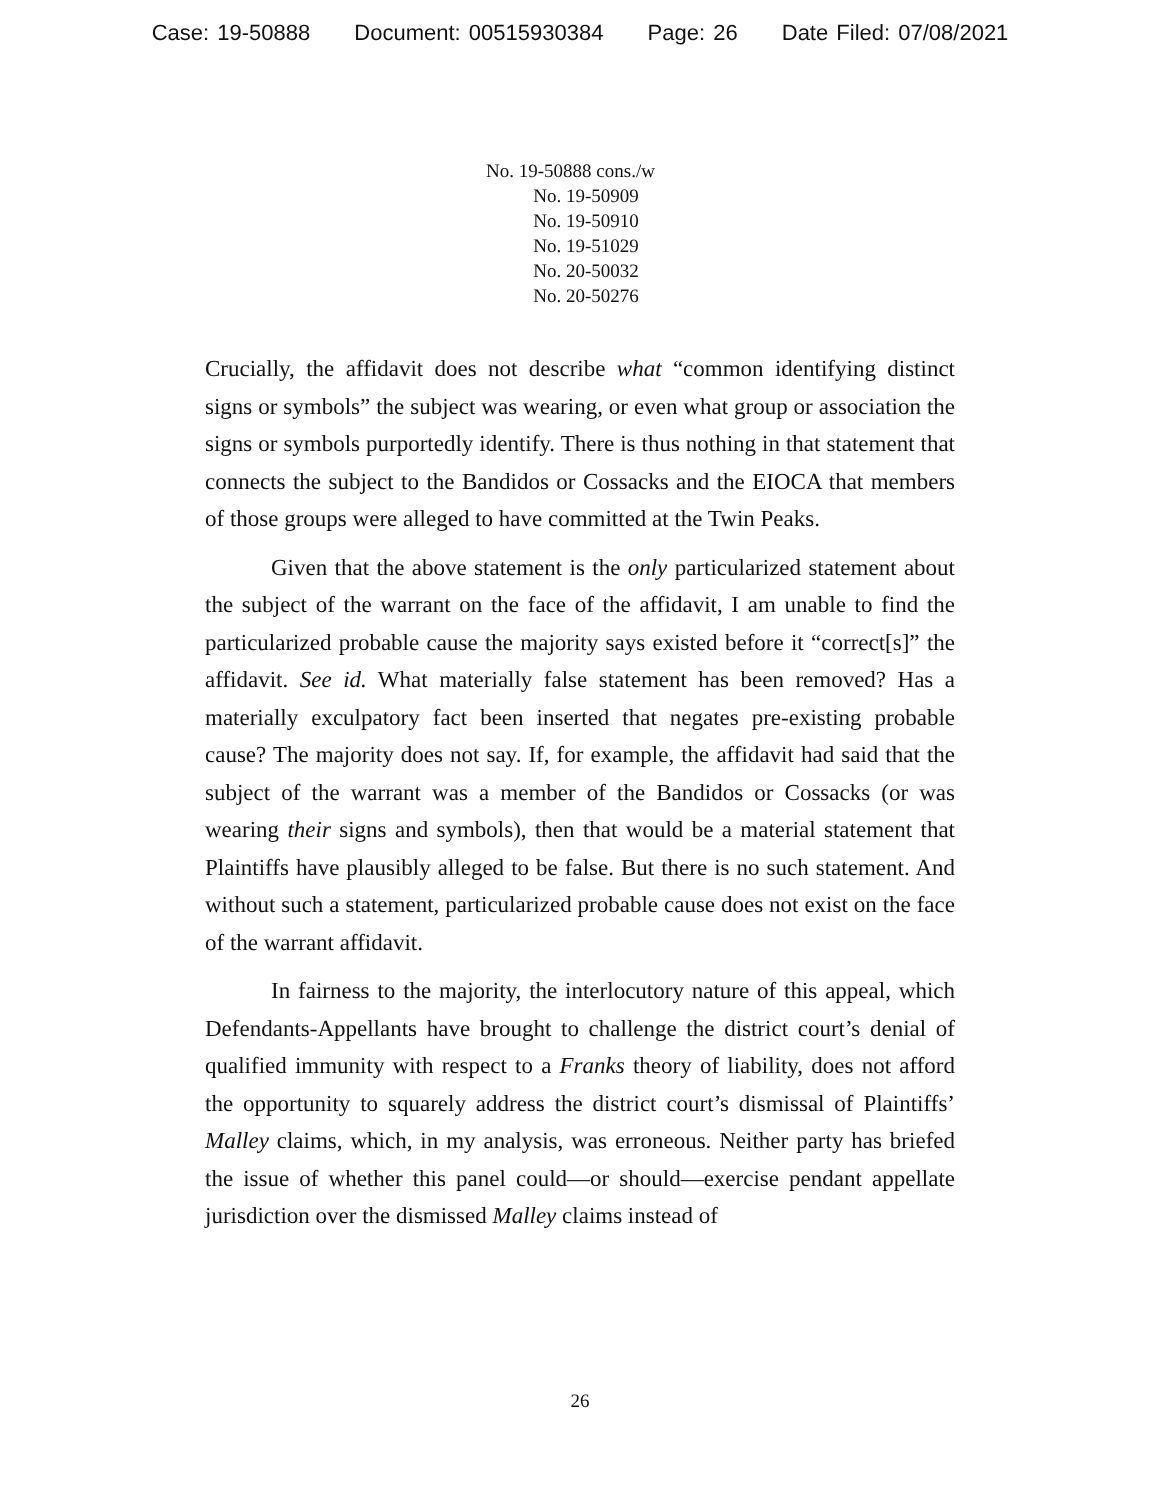Case: 19-50888 Document: 00515930384 Page: 26 Date Filed: 07/08/2021
No. 19-50888 cons./w
No. 19-50909
No. 19-50910
No. 19-51029
No. 20-50032
No. 20-50276
Crucially, the affidavit does not describe what “common identifying distinct signs or symbols” the subject was wearing, or even what group or association the signs or symbols purportedly identify. There is thus nothing in that statement that connects the subject to the Bandidos or Cossacks and the EIOCA that members of those groups were alleged to have committed at the Twin Peaks.
Given that the above statement is the only particularized statement about the subject of the warrant on the face of the affidavit, I am unable to find the particularized probable cause the majority says existed before it “correct[s]” the affidavit. See id. What materially false statement has been removed? Has a materially exculpatory fact been inserted that negates pre-existing probable cause? The majority does not say. If, for example, the affidavit had said that the subject of the warrant was a member of the Bandidos or Cossacks (or was wearing their signs and symbols), then that would be a material statement that Plaintiffs have plausibly alleged to be false. But there is no such statement. And without such a statement, particularized probable cause does not exist on the face of the warrant affidavit.
In fairness to the majority, the interlocutory nature of this appeal, which Defendants-Appellants have brought to challenge the district court’s denial of qualified immunity with respect to a Franks theory of liability, does not afford the opportunity to squarely address the district court’s dismissal of Plaintiffs’ Malley claims, which, in my analysis, was erroneous. Neither party has briefed the issue of whether this panel could—or should—exercise pendant appellate jurisdiction over the dismissed Malley claims instead of
26